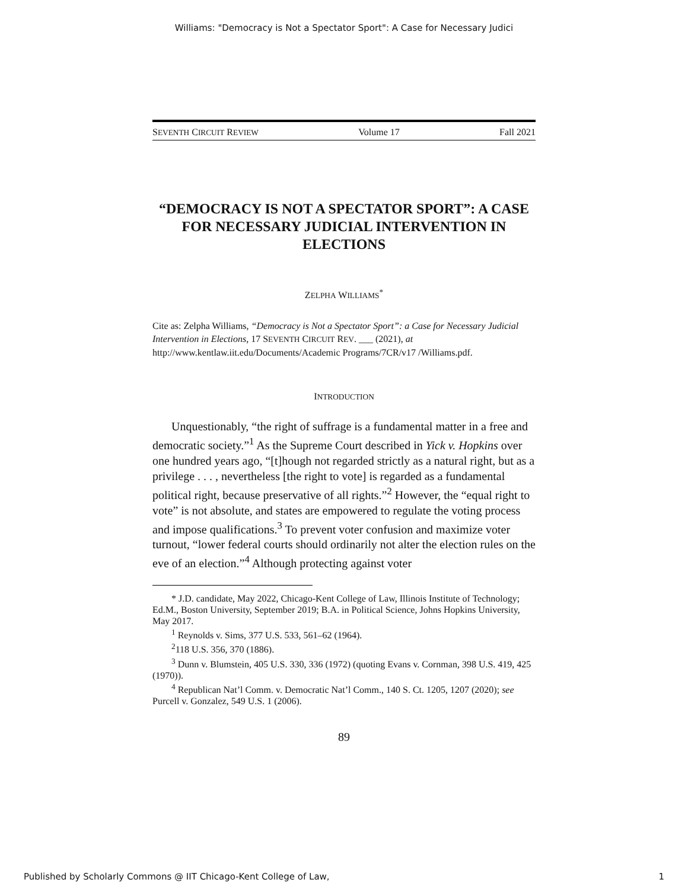Williams: "Democracy is Not a Spectator Sport": A Case for Necessary Judici
SEVENTH CIRCUIT REVIEW Volume 17 Fall 2021
“DEMOCRACY IS NOT A SPECTATOR SPORT”: A CASE FOR NECESSARY JUDICIAL INTERVENTION IN ELECTIONS
ZELPHA WILLIAMS<sup>*</sup>
Cite as: Zelpha Williams, “Democracy is Not a Spectator Sport”: a Case for Necessary Judicial Intervention in Elections, 17 SEVENTH CIRCUIT REV. ___ (2021), at http://www.kentlaw.iit.edu/Documents/Academic Programs/7CR/v17 /Williams.pdf.
INTRODUCTION
Unquestionably, “the right of suffrage is a fundamental matter in a free and democratic society.”<sup>1</sup> As the Supreme Court described in Yick v. Hopkins over one hundred years ago, “[t]hough not regarded strictly as a natural right, but as a privilege . . . , nevertheless [the right to vote] is regarded as a fundamental political right, because preservative of all rights.”<sup>2</sup> However, the “equal right to vote” is not absolute, and states are empowered to regulate the voting process and impose qualifications.<sup>3</sup> To prevent voter confusion and maximize voter turnout, “lower federal courts should ordinarily not alter the election rules on the eve of an election.”<sup>4</sup> Although protecting against voter
* J.D. candidate, May 2022, Chicago-Kent College of Law, Illinois Institute of Technology; Ed.M., Boston University, September 2019; B.A. in Political Science, Johns Hopkins University, May 2017.
<sup>1</sup> Reynolds v. Sims, 377 U.S. 533, 561–62 (1964).
<sup>2</sup> 118 U.S. 356, 370 (1886).
<sup>3</sup> Dunn v. Blumstein, 405 U.S. 330, 336 (1972) (quoting Evans v. Cornman, 398 U.S. 419, 425 (1970)).
<sup>4</sup> Republican Nat’l Comm. v. Democratic Nat’l Comm., 140 S. Ct. 1205, 1207 (2020); see Purcell v. Gonzalez, 549 U.S. 1 (2006).
89
Published by Scholarly Commons @ IIT Chicago-Kent College of Law, 1